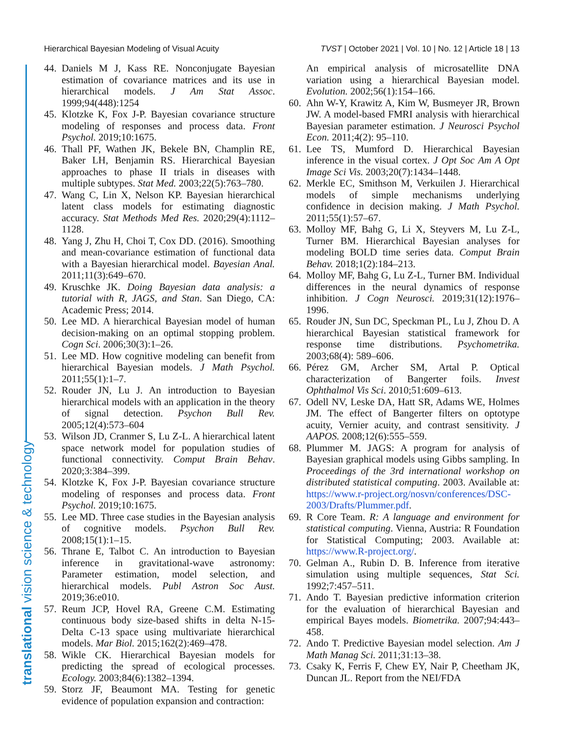Hierarchical Bayesian Modeling of Visual Acuity TVST | October 2021 | Vol. 10 | No. 12 | Article 18 | 13
translational vision science & technology
44. Daniels M J, Kass RE. Nonconjugate Bayesian estimation of covariance matrices and its use in hierarchical models. J Am Stat Assoc. 1999;94(448):1254
45. Klotzke K, Fox J-P. Bayesian covariance structure modeling of responses and process data. Front Psychol. 2019;10:1675.
46. Thall PF, Wathen JK, Bekele BN, Champlin RE, Baker LH, Benjamin RS. Hierarchical Bayesian approaches to phase II trials in diseases with multiple subtypes. Stat Med. 2003;22(5):763–780.
47. Wang C, Lin X, Nelson KP. Bayesian hierarchical latent class models for estimating diagnostic accuracy. Stat Methods Med Res. 2020;29(4):1112–1128.
48. Yang J, Zhu H, Choi T, Cox DD. (2016). Smoothing and mean-covariance estimation of functional data with a Bayesian hierarchical model. Bayesian Anal. 2011;11(3):649–670.
49. Kruschke JK. Doing Bayesian data analysis: a tutorial with R, JAGS, and Stan. San Diego, CA: Academic Press; 2014.
50. Lee MD. A hierarchical Bayesian model of human decision-making on an optimal stopping problem. Cogn Sci. 2006;30(3):1–26.
51. Lee MD. How cognitive modeling can benefit from hierarchical Bayesian models. J Math Psychol. 2011;55(1):1–7.
52. Rouder JN, Lu J. An introduction to Bayesian hierarchical models with an application in the theory of signal detection. Psychon Bull Rev. 2005;12(4):573–604
53. Wilson JD, Cranmer S, Lu Z-L. A hierarchical latent space network model for population studies of functional connectivity. Comput Brain Behav. 2020;3:384–399.
54. Klotzke K, Fox J-P. Bayesian covariance structure modeling of responses and process data. Front Psychol. 2019;10:1675.
55. Lee MD. Three case studies in the Bayesian analysis of cognitive models. Psychon Bull Rev. 2008;15(1):1–15.
56. Thrane E, Talbot C. An introduction to Bayesian inference in gravitational-wave astronomy: Parameter estimation, model selection, and hierarchical models. Publ Astron Soc Aust. 2019;36:e010.
57. Reum JCP, Hovel RA, Greene C.M. Estimating continuous body size-based shifts in delta N-15-Delta C-13 space using multivariate hierarchical models. Mar Biol. 2015;162(2):469–478.
58. Wikle CK. Hierarchical Bayesian models for predicting the spread of ecological processes. Ecology. 2003;84(6):1382–1394.
59. Storz JF, Beaumont MA. Testing for genetic evidence of population expansion and contraction:
An empirical analysis of microsatellite DNA variation using a hierarchical Bayesian model. Evolution. 2002;56(1):154–166.
60. Ahn W-Y, Krawitz A, Kim W, Busmeyer JR, Brown JW. A model-based FMRI analysis with hierarchical Bayesian parameter estimation. J Neurosci Psychol Econ. 2011;4(2): 95–110.
61. Lee TS, Mumford D. Hierarchical Bayesian inference in the visual cortex. J Opt Soc Am A Opt Image Sci Vis. 2003;20(7):1434–1448.
62. Merkle EC, Smithson M, Verkuilen J. Hierarchical models of simple mechanisms underlying confidence in decision making. J Math Psychol. 2011;55(1):57–67.
63. Molloy MF, Bahg G, Li X, Steyvers M, Lu Z-L, Turner BM. Hierarchical Bayesian analyses for modeling BOLD time series data. Comput Brain Behav. 2018;1(2):184–213.
64. Molloy MF, Bahg G, Lu Z-L, Turner BM. Individual differences in the neural dynamics of response inhibition. J Cogn Neurosci. 2019;31(12):1976–1996.
65. Rouder JN, Sun DC, Speckman PL, Lu J, Zhou D. A hierarchical Bayesian statistical framework for response time distributions. Psychometrika. 2003;68(4): 589–606.
66. Pérez GM, Archer SM, Artal P. Optical characterization of Bangerter foils. Invest Ophthalmol Vis Sci. 2010;51:609–613.
67. Odell NV, Leske DA, Hatt SR, Adams WE, Holmes JM. The effect of Bangerter filters on optotype acuity, Vernier acuity, and contrast sensitivity. J AAPOS. 2008;12(6):555–559.
68. Plummer M. JAGS: A program for analysis of Bayesian graphical models using Gibbs sampling. In Proceedings of the 3rd international workshop on distributed statistical computing. 2003. Available at: https://www.r-project.org/nosvn/conferences/DSC-2003/Drafts/Plummer.pdf.
69. R Core Team. R: A language and environment for statistical computing. Vienna, Austria: R Foundation for Statistical Computing; 2003. Available at: https://www.R-project.org/.
70. Gelman A., Rubin D. B. Inference from iterative simulation using multiple sequences, Stat Sci. 1992;7:457–511.
71. Ando T. Bayesian predictive information criterion for the evaluation of hierarchical Bayesian and empirical Bayes models. Biometrika. 2007;94:443–458.
72. Ando T. Predictive Bayesian model selection. Am J Math Manag Sci. 2011;31:13–38.
73. Csaky K, Ferris F, Chew EY, Nair P, Cheetham JK, Duncan JL. Report from the NEI/FDA